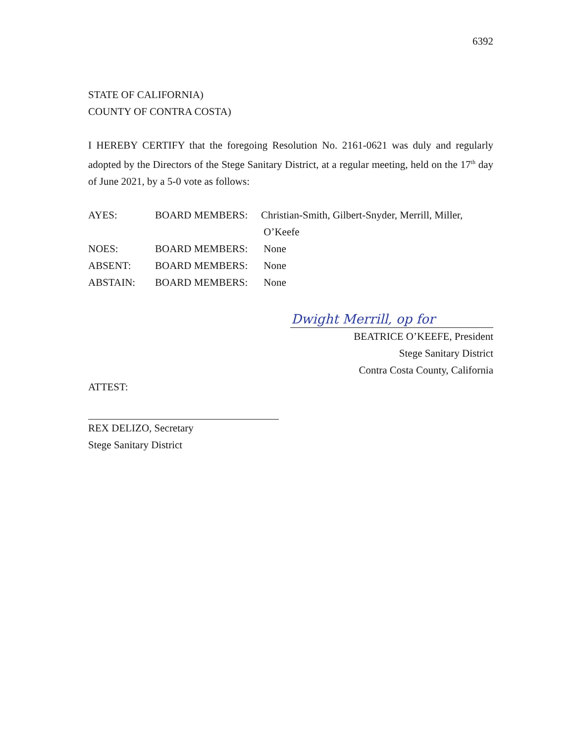6392
STATE OF CALIFORNIA)
COUNTY OF CONTRA COSTA)
I HEREBY CERTIFY that the foregoing Resolution No. 2161-0621 was duly and regularly adopted by the Directors of the Stege Sanitary District, at a regular meeting, held on the 17<sup>th</sup> day of June 2021, by a 5-0 vote as follows:
AYES: BOARD MEMBERS: Christian-Smith, Gilbert-Snyder, Merrill, Miller,
O’Keefe
NOES: BOARD MEMBERS: None
ABSENT: BOARD MEMBERS: None
ABSTAIN: BOARD MEMBERS: None
Dwight Merrill, op for
BEATRICE O’KEEFE, President
Stege Sanitary District
Contra Costa County, California
ATTEST:
REX DELIZO, Secretary
Stege Sanitary District